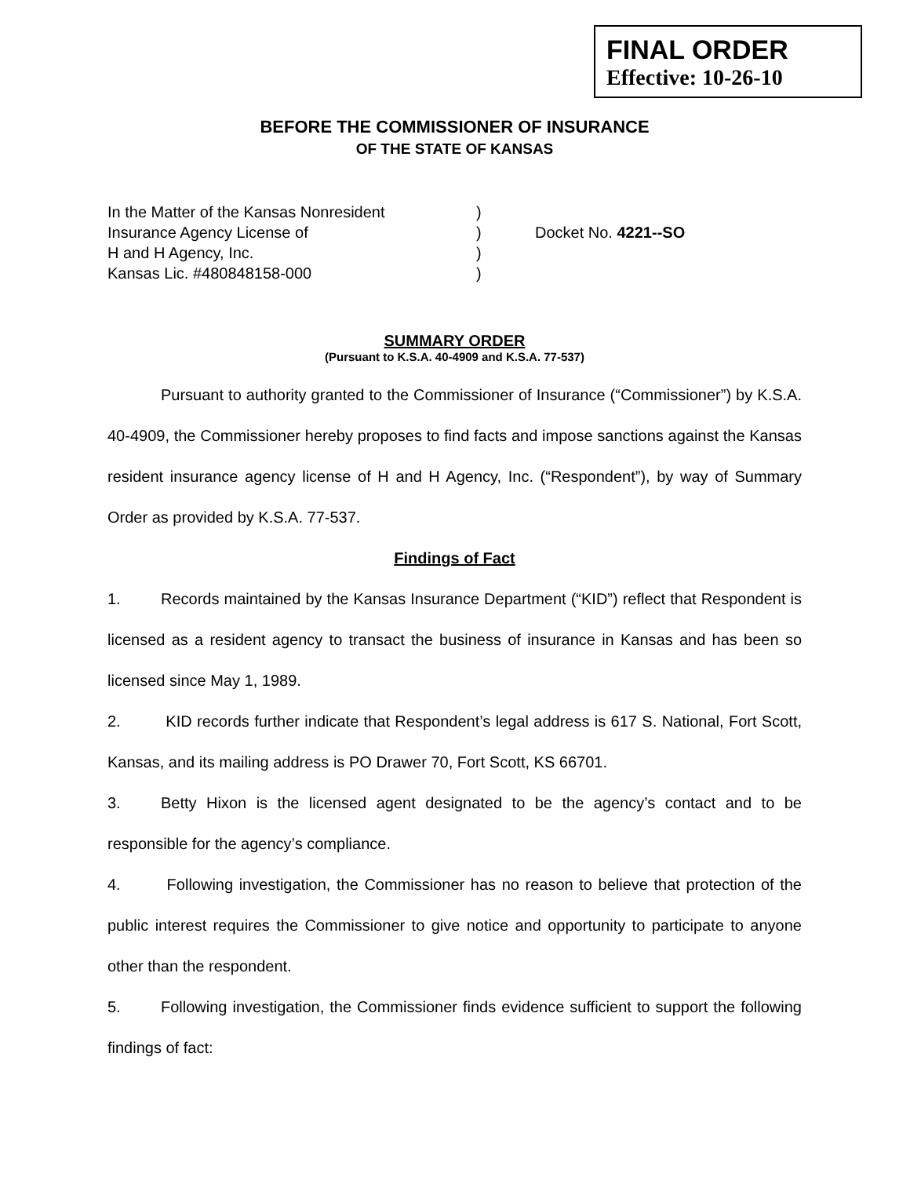FINAL ORDER
Effective: 10-26-10
BEFORE THE COMMISSIONER OF INSURANCE
OF THE STATE OF KANSAS
In the Matter of the Kansas Nonresident
Insurance Agency License of
H and H Agency, Inc.
Kansas Lic. #480848158-000
)
)
)
)
Docket No. 4221--SO
SUMMARY ORDER
(Pursuant to K.S.A. 40-4909 and K.S.A. 77-537)
Pursuant to authority granted to the Commissioner of Insurance (“Commissioner”) by K.S.A. 40-4909, the Commissioner hereby proposes to find facts and impose sanctions against the Kansas resident insurance agency license of H and H Agency, Inc. (“Respondent”), by way of Summary Order as provided by K.S.A. 77-537.
Findings of Fact
1. Records maintained by the Kansas Insurance Department (“KID”) reflect that Respondent is licensed as a resident agency to transact the business of insurance in Kansas and has been so licensed since May 1, 1989.
2. KID records further indicate that Respondent’s legal address is 617 S. National, Fort Scott, Kansas, and its mailing address is PO Drawer 70, Fort Scott, KS 66701.
3. Betty Hixon is the licensed agent designated to be the agency’s contact and to be responsible for the agency’s compliance.
4. Following investigation, the Commissioner has no reason to believe that protection of the public interest requires the Commissioner to give notice and opportunity to participate to anyone other than the respondent.
5. Following investigation, the Commissioner finds evidence sufficient to support the following findings of fact: